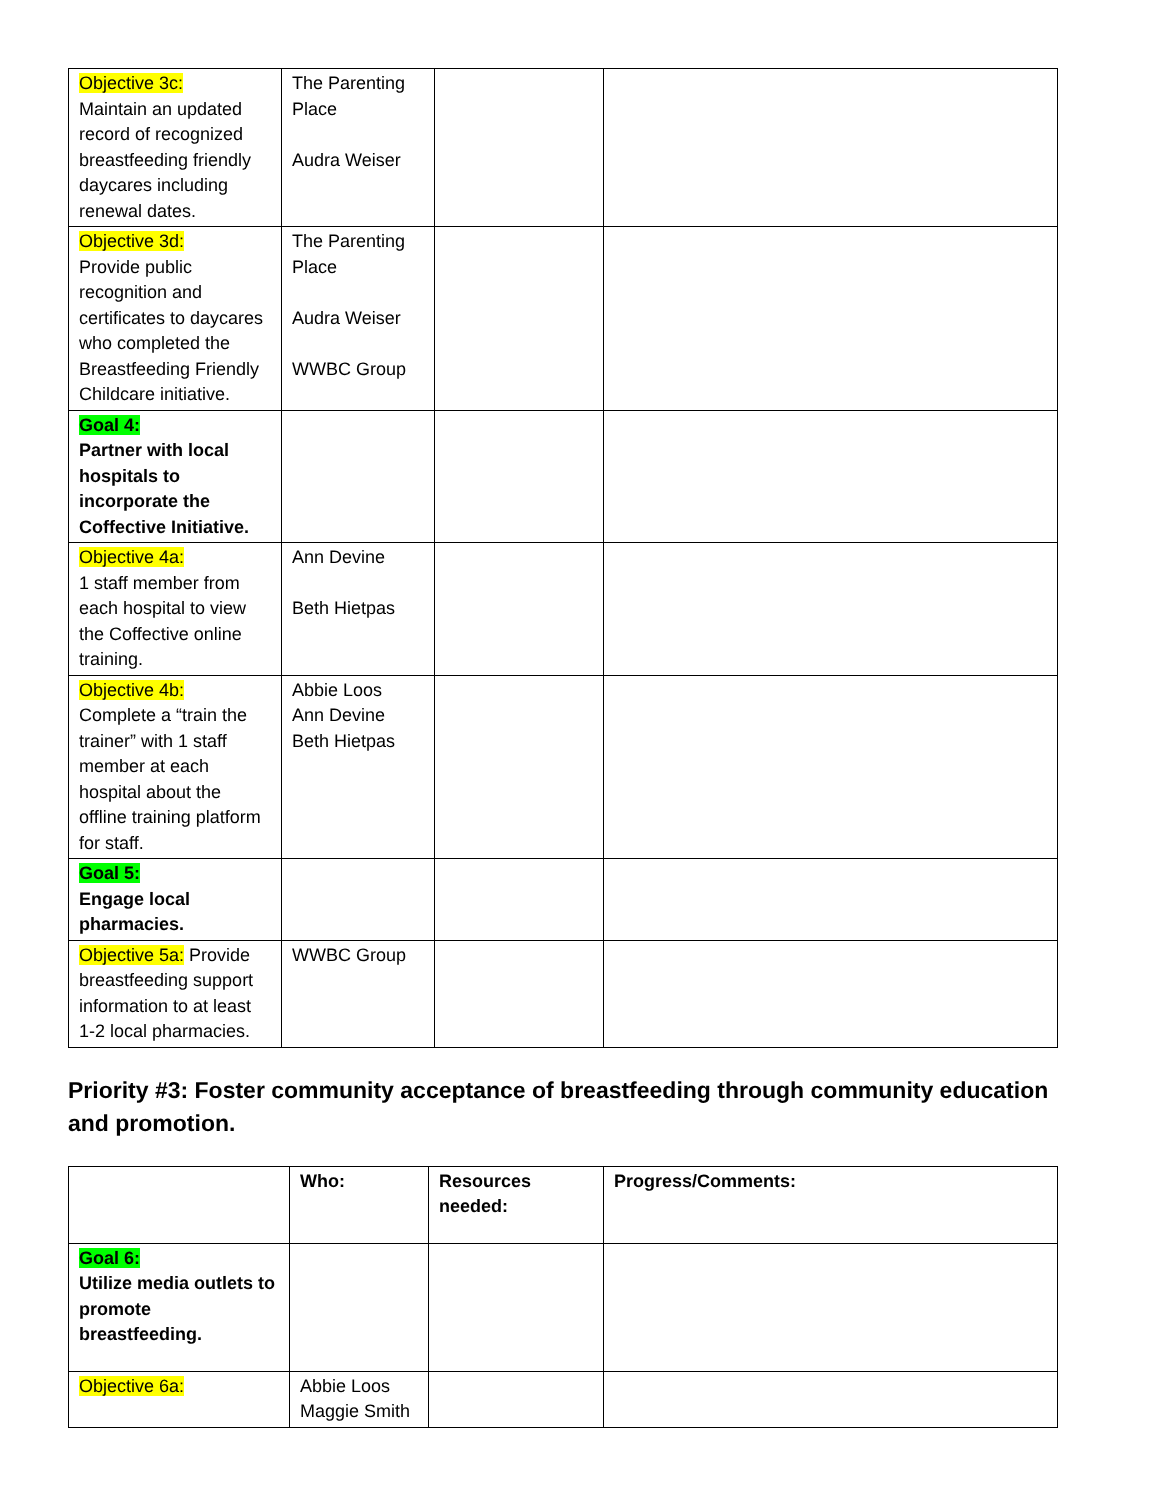| Objective 3c: Maintain an updated record of recognized breastfeeding friendly daycares including renewal dates. | The Parenting Place Audra Weiser | | |
| Objective 3d: Provide public recognition and certificates to daycares who completed the Breastfeeding Friendly Childcare initiative. | The Parenting Place Audra Weiser WWBC Group | | |
| Goal 4: Partner with local hospitals to incorporate the Coffective Initiative. | | | |
| Objective 4a: 1 staff member from each hospital to view the Coffective online training. | Ann Devine Beth Hietpas | | |
| Objective 4b: Complete a “train the trainer” with 1 staff member at each hospital about the offline training platform for staff. | Abbie Loos Ann Devine Beth Hietpas | | |
| Goal 5: Engage local pharmacies. | | | |
| Objective 5a: Provide breastfeeding support information to at least 1-2 local pharmacies. | WWBC Group | | |
Priority #3: Foster community acceptance of breastfeeding through community education and promotion.
| | Who: | Resources needed: | Progress/Comments: |
| --- | --- | --- | --- |
| Goal 6: Utilize media outlets to promote breastfeeding. | | | |
| Objective 6a: | Abbie Loos Maggie Smith | | |